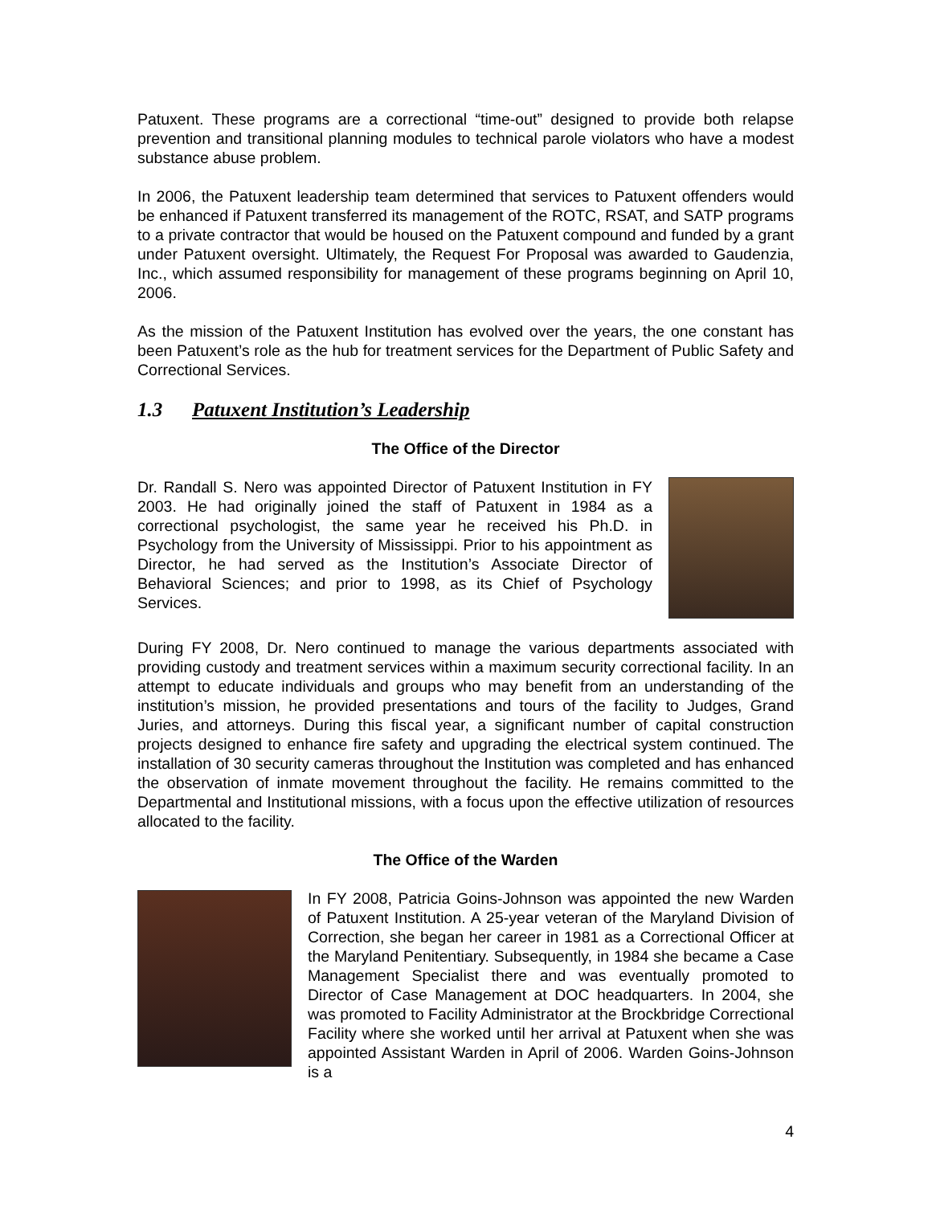Patuxent. These programs are a correctional “time-out” designed to provide both relapse prevention and transitional planning modules to technical parole violators who have a modest substance abuse problem.
In 2006, the Patuxent leadership team determined that services to Patuxent offenders would be enhanced if Patuxent transferred its management of the ROTC, RSAT, and SATP programs to a private contractor that would be housed on the Patuxent compound and funded by a grant under Patuxent oversight. Ultimately, the Request For Proposal was awarded to Gaudenzia, Inc., which assumed responsibility for management of these programs beginning on April 10, 2006.
As the mission of the Patuxent Institution has evolved over the years, the one constant has been Patuxent’s role as the hub for treatment services for the Department of Public Safety and Correctional Services.
1.3 Patuxent Institution’s Leadership
The Office of the Director
Dr. Randall S. Nero was appointed Director of Patuxent Institution in FY 2003. He had originally joined the staff of Patuxent in 1984 as a correctional psychologist, the same year he received his Ph.D. in Psychology from the University of Mississippi. Prior to his appointment as Director, he had served as the Institution’s Associate Director of Behavioral Sciences; and prior to 1998, as its Chief of Psychology Services.
During FY 2008, Dr. Nero continued to manage the various departments associated with providing custody and treatment services within a maximum security correctional facility. In an attempt to educate individuals and groups who may benefit from an understanding of the institution’s mission, he provided presentations and tours of the facility to Judges, Grand Juries, and attorneys. During this fiscal year, a significant number of capital construction projects designed to enhance fire safety and upgrading the electrical system continued. The installation of 30 security cameras throughout the Institution was completed and has enhanced the observation of inmate movement throughout the facility. He remains committed to the Departmental and Institutional missions, with a focus upon the effective utilization of resources allocated to the facility.
The Office of the Warden
In FY 2008, Patricia Goins-Johnson was appointed the new Warden of Patuxent Institution. A 25-year veteran of the Maryland Division of Correction, she began her career in 1981 as a Correctional Officer at the Maryland Penitentiary. Subsequently, in 1984 she became a Case Management Specialist there and was eventually promoted to Director of Case Management at DOC headquarters. In 2004, she was promoted to Facility Administrator at the Brockbridge Correctional Facility where she worked until her arrival at Patuxent when she was appointed Assistant Warden in April of 2006. Warden Goins-Johnson is a
4